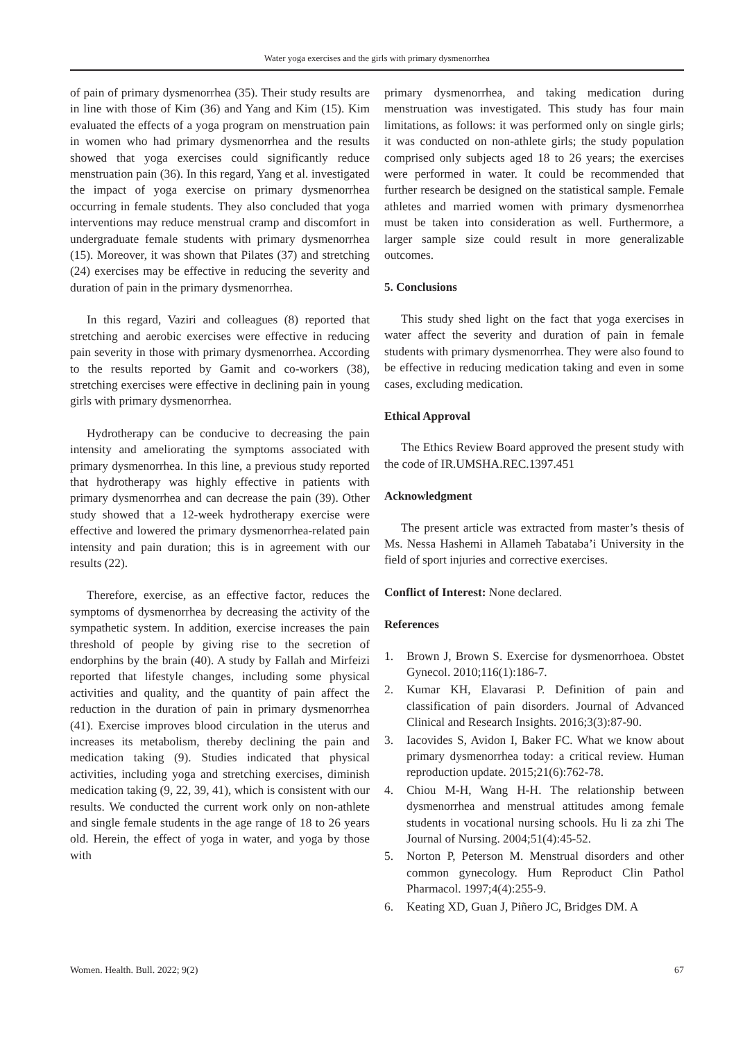Water yoga exercises and the girls with primary dysmenorrhea
of pain of primary dysmenorrhea (35). Their study results are in line with those of Kim (36) and Yang and Kim (15). Kim evaluated the effects of a yoga program on menstruation pain in women who had primary dysmenorrhea and the results showed that yoga exercises could significantly reduce menstruation pain (36). In this regard, Yang et al. investigated the impact of yoga exercise on primary dysmenorrhea occurring in female students. They also concluded that yoga interventions may reduce menstrual cramp and discomfort in undergraduate female students with primary dysmenorrhea (15). Moreover, it was shown that Pilates (37) and stretching (24) exercises may be effective in reducing the severity and duration of pain in the primary dysmenorrhea.
In this regard, Vaziri and colleagues (8) reported that stretching and aerobic exercises were effective in reducing pain severity in those with primary dysmenorrhea. According to the results reported by Gamit and co-workers (38), stretching exercises were effective in declining pain in young girls with primary dysmenorrhea.
Hydrotherapy can be conducive to decreasing the pain intensity and ameliorating the symptoms associated with primary dysmenorrhea. In this line, a previous study reported that hydrotherapy was highly effective in patients with primary dysmenorrhea and can decrease the pain (39). Other study showed that a 12-week hydrotherapy exercise were effective and lowered the primary dysmenorrhea-related pain intensity and pain duration; this is in agreement with our results (22).
Therefore, exercise, as an effective factor, reduces the symptoms of dysmenorrhea by decreasing the activity of the sympathetic system. In addition, exercise increases the pain threshold of people by giving rise to the secretion of endorphins by the brain (40). A study by Fallah and Mirfeizi reported that lifestyle changes, including some physical activities and quality, and the quantity of pain affect the reduction in the duration of pain in primary dysmenorrhea (41). Exercise improves blood circulation in the uterus and increases its metabolism, thereby declining the pain and medication taking (9). Studies indicated that physical activities, including yoga and stretching exercises, diminish medication taking (9, 22, 39, 41), which is consistent with our results. We conducted the current work only on non-athlete and single female students in the age range of 18 to 26 years old. Herein, the effect of yoga in water, and yoga by those with
primary dysmenorrhea, and taking medication during menstruation was investigated. This study has four main limitations, as follows: it was performed only on single girls; it was conducted on non-athlete girls; the study population comprised only subjects aged 18 to 26 years; the exercises were performed in water. It could be recommended that further research be designed on the statistical sample. Female athletes and married women with primary dysmenorrhea must be taken into consideration as well. Furthermore, a larger sample size could result in more generalizable outcomes.
5. Conclusions
This study shed light on the fact that yoga exercises in water affect the severity and duration of pain in female students with primary dysmenorrhea. They were also found to be effective in reducing medication taking and even in some cases, excluding medication.
Ethical Approval
The Ethics Review Board approved the present study with the code of IR.UMSHA.REC.1397.451
Acknowledgment
The present article was extracted from master’s thesis of Ms. Nessa Hashemi in Allameh Tabataba’i University in the field of sport injuries and corrective exercises.
Conflict of Interest: None declared.
References
1. Brown J, Brown S. Exercise for dysmenorrhoea. Obstet Gynecol. 2010;116(1):186-7.
2. Kumar KH, Elavarasi P. Definition of pain and classification of pain disorders. Journal of Advanced Clinical and Research Insights. 2016;3(3):87-90.
3. Iacovides S, Avidon I, Baker FC. What we know about primary dysmenorrhea today: a critical review. Human reproduction update. 2015;21(6):762-78.
4. Chiou M-H, Wang H-H. The relationship between dysmenorrhea and menstrual attitudes among female students in vocational nursing schools. Hu li za zhi The Journal of Nursing. 2004;51(4):45-52.
5. Norton P, Peterson M. Menstrual disorders and other common gynecology. Hum Reproduct Clin Pathol Pharmacol. 1997;4(4):255-9.
6. Keating XD, Guan J, Piñero JC, Bridges DM. A
Women. Health. Bull. 2022; 9(2) 67